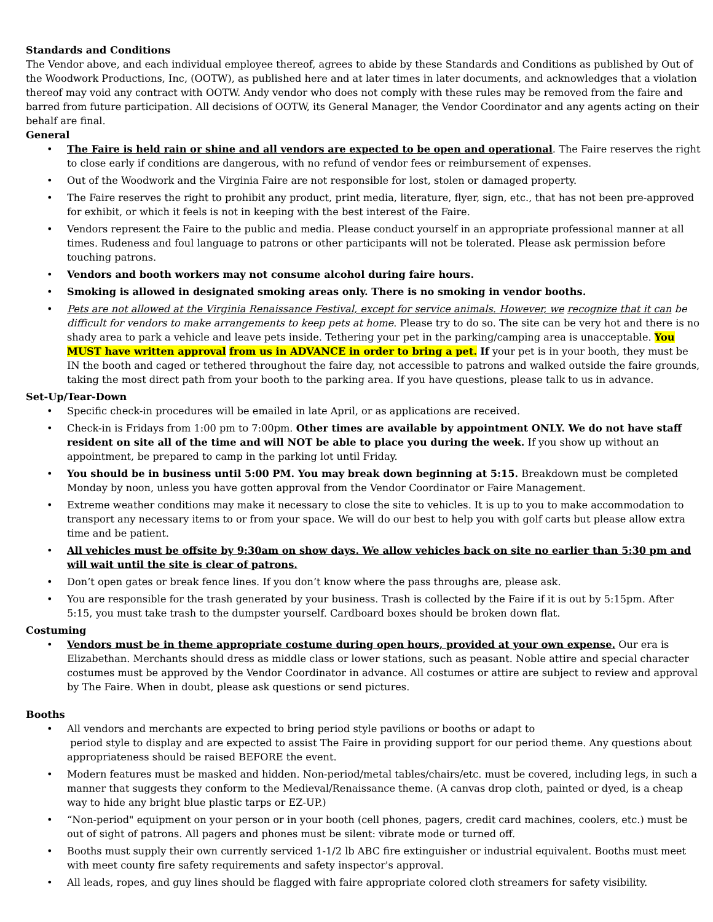Standards and Conditions
The Vendor above, and each individual employee thereof, agrees to abide by these Standards and Conditions as published by Out of the Woodwork Productions, Inc, (OOTW), as published here and at later times in later documents, and acknowledges that a violation thereof may void any contract with OOTW. Andy vendor who does not comply with these rules may be removed from the faire and barred from future participation. All decisions of OOTW, its General Manager, the Vendor Coordinator and any agents acting on their behalf are final.
General
• The Faire is held rain or shine and all vendors are expected to be open and operational. The Faire reserves the right to close early if conditions are dangerous, with no refund of vendor fees or reimbursement of expenses.
• Out of the Woodwork and the Virginia Faire are not responsible for lost, stolen or damaged property.
• The Faire reserves the right to prohibit any product, print media, literature, flyer, sign, etc., that has not been pre-approved for exhibit, or which it feels is not in keeping with the best interest of the Faire.
• Vendors represent the Faire to the public and media. Please conduct yourself in an appropriate professional manner at all times. Rudeness and foul language to patrons or other participants will not be tolerated. Please ask permission before touching patrons.
• Vendors and booth workers may not consume alcohol during faire hours.
• Smoking is allowed in designated smoking areas only. There is no smoking in vendor booths.
• Pets are not allowed at the Virginia Renaissance Festival, except for service animals. However, we recognize that it can be difficult for vendors to make arrangements to keep pets at home. Please try to do so. The site can be very hot and there is no shady area to park a vehicle and leave pets inside. Tethering your pet in the parking/camping area is unacceptable. You MUST have written approval from us in ADVANCE in order to bring a pet. If your pet is in your booth, they must be IN the booth and caged or tethered throughout the faire day, not accessible to patrons and walked outside the faire grounds, taking the most direct path from your booth to the parking area. If you have questions, please talk to us in advance.
Set-Up/Tear-Down
• Specific check-in procedures will be emailed in late April, or as applications are received.
• Check-in is Fridays from 1:00 pm to 7:00pm. Other times are available by appointment ONLY. We do not have staff resident on site all of the time and will NOT be able to place you during the week. If you show up without an appointment, be prepared to camp in the parking lot until Friday.
• You should be in business until 5:00 PM. You may break down beginning at 5:15. Breakdown must be completed Monday by noon, unless you have gotten approval from the Vendor Coordinator or Faire Management.
• Extreme weather conditions may make it necessary to close the site to vehicles. It is up to you to make accommodation to transport any necessary items to or from your space. We will do our best to help you with golf carts but please allow extra time and be patient.
• All vehicles must be offsite by 9:30am on show days. We allow vehicles back on site no earlier than 5:30 pm and will wait until the site is clear of patrons.
• Don’t open gates or break fence lines. If you don’t know where the pass throughs are, please ask.
• You are responsible for the trash generated by your business. Trash is collected by the Faire if it is out by 5:15pm. After 5:15, you must take trash to the dumpster yourself. Cardboard boxes should be broken down flat.
Costuming
• Vendors must be in theme appropriate costume during open hours, provided at your own expense. Our era is Elizabethan. Merchants should dress as middle class or lower stations, such as peasant. Noble attire and special character costumes must be approved by the Vendor Coordinator in advance. All costumes or attire are subject to review and approval by The Faire. When in doubt, please ask questions or send pictures.
Booths
• All vendors and merchants are expected to bring period style pavilions or booths or adapt to
period style to display and are expected to assist The Faire in providing support for our period theme. Any questions about appropriateness should be raised BEFORE the event.
• Modern features must be masked and hidden. Non-period/metal tables/chairs/etc. must be covered, including legs, in such a manner that suggests they conform to the Medieval/Renaissance theme. (A canvas drop cloth, painted or dyed, is a cheap way to hide any bright blue plastic tarps or EZ-UP.)
• “Non-period" equipment on your person or in your booth (cell phones, pagers, credit card machines, coolers, etc.) must be out of sight of patrons. All pagers and phones must be silent: vibrate mode or turned off.
• Booths must supply their own currently serviced 1-1/2 lb ABC fire extinguisher or industrial equivalent. Booths must meet with meet county fire safety requirements and safety inspector's approval.
• All leads, ropes, and guy lines should be flagged with faire appropriate colored cloth streamers for safety visibility.